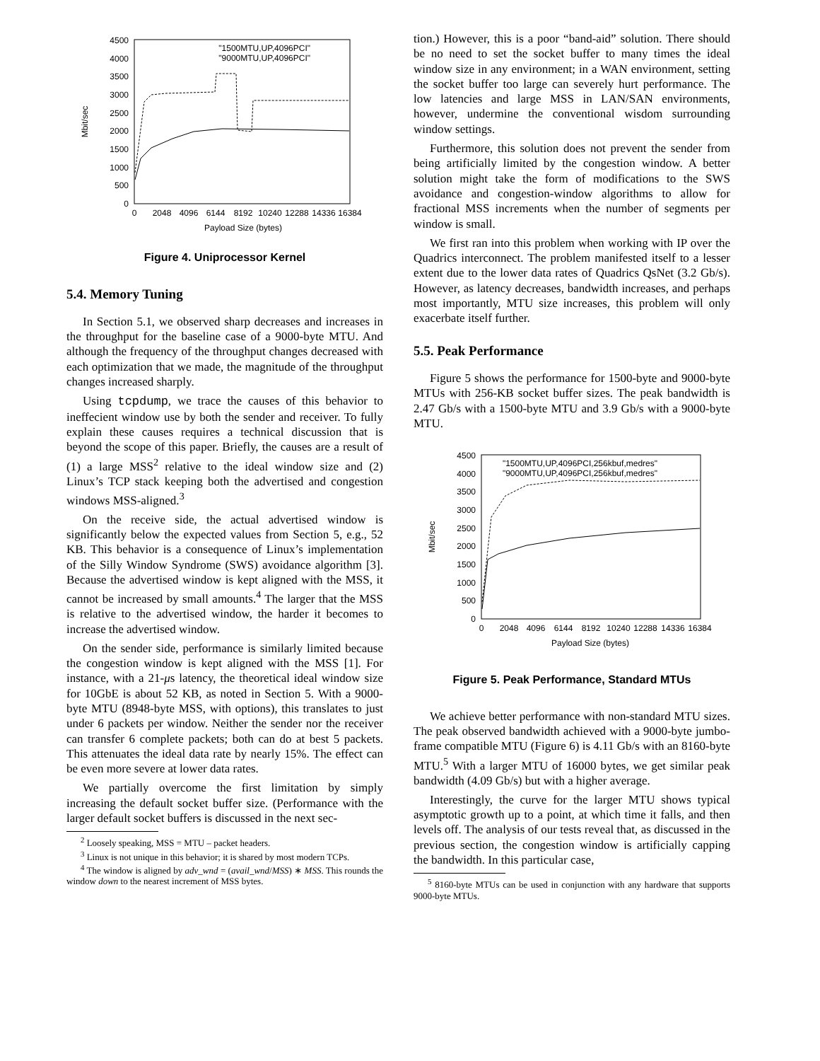4500
4000
3500
3000
2500
2000
1500
1000
500
0
0
2048
4096
6144
8192
10240
12288
14336
16384
Payload Size (bytes)
Mbit/sec
"1500MTU,UP,4096PCI"
"9000MTU,UP,4096PCI"
Figure 4. Uniprocessor Kernel
5.4. Memory Tuning
In Section 5.1, we observed sharp decreases and increases in the throughput for the baseline case of a 9000-byte MTU. And although the frequency of the throughput changes decreased with each optimization that we made, the magnitude of the throughput changes increased sharply.
Using tcpdump, we trace the causes of this behavior to ineffecient window use by both the sender and receiver. To fully explain these causes requires a technical discussion that is beyond the scope of this paper. Briefly, the causes are a result of (1) a large MSS<sup>2</sup> relative to the ideal window size and (2) Linux’s TCP stack keeping both the advertised and congestion windows MSS-aligned.<sup>3</sup>
On the receive side, the actual advertised window is significantly below the expected values from Section 5, e.g., 52 KB. This behavior is a consequence of Linux’s implementation of the Silly Window Syndrome (SWS) avoidance algorithm [3]. Because the advertised window is kept aligned with the MSS, it cannot be increased by small amounts.<sup>4</sup> The larger that the MSS is relative to the advertised window, the harder it becomes to increase the advertised window.
On the sender side, performance is similarly limited because the congestion window is kept aligned with the MSS [1]. For instance, with a 21-μs latency, the theoretical ideal window size for 10GbE is about 52 KB, as noted in Section 5. With a 9000-byte MTU (8948-byte MSS, with options), this translates to just under 6 packets per window. Neither the sender nor the receiver can transfer 6 complete packets; both can do at best 5 packets. This attenuates the ideal data rate by nearly 15%. The effect can be even more severe at lower data rates.
We partially overcome the first limitation by simply increasing the default socket buffer size. (Performance with the larger default socket buffers is discussed in the next sec-
<sup>2</sup> Loosely speaking, MSS = MTU – packet headers.
<sup>3</sup> Linux is not unique in this behavior; it is shared by most modern TCPs.
<sup>4</sup> The window is aligned by adv_wnd = (avail_wnd/MSS) ∗ MSS. This rounds the window down to the nearest increment of MSS bytes.
tion.) However, this is a poor “band-aid” solution. There should be no need to set the socket buffer to many times the ideal window size in any environment; in a WAN environment, setting the socket buffer too large can severely hurt performance. The low latencies and large MSS in LAN/SAN environments, however, undermine the conventional wisdom surrounding window settings.
Furthermore, this solution does not prevent the sender from being artificially limited by the congestion window. A better solution might take the form of modifications to the SWS avoidance and congestion-window algorithms to allow for fractional MSS increments when the number of segments per window is small.
We first ran into this problem when working with IP over the Quadrics interconnect. The problem manifested itself to a lesser extent due to the lower data rates of Quadrics QsNet (3.2 Gb/s). However, as latency decreases, bandwidth increases, and perhaps most importantly, MTU size increases, this problem will only exacerbate itself further.
5.5. Peak Performance
Figure 5 shows the performance for 1500-byte and 9000-byte MTUs with 256-KB socket buffer sizes. The peak bandwidth is 2.47 Gb/s with a 1500-byte MTU and 3.9 Gb/s with a 9000-byte MTU.
4500
4000
3500
3000
2500
2000
1500
1000
500
0
0
2048
4096
6144
8192
10240
12288
14336
16384
Payload Size (bytes)
Mbit/sec
"1500MTU,UP,4096PCI,256kbuf,medres"
"9000MTU,UP,4096PCI,256kbuf,medres"
Figure 5. Peak Performance, Standard MTUs
We achieve better performance with non-standard MTU sizes. The peak observed bandwidth achieved with a 9000-byte jumbo-frame compatible MTU (Figure 6) is 4.11 Gb/s with an 8160-byte MTU.<sup>5</sup> With a larger MTU of 16000 bytes, we get similar peak bandwidth (4.09 Gb/s) but with a higher average.
Interestingly, the curve for the larger MTU shows typical asymptotic growth up to a point, at which time it falls, and then levels off. The analysis of our tests reveal that, as discussed in the previous section, the congestion window is artificially capping the bandwidth. In this particular case,
<sup>5</sup> 8160-byte MTUs can be used in conjunction with any hardware that supports 9000-byte MTUs.